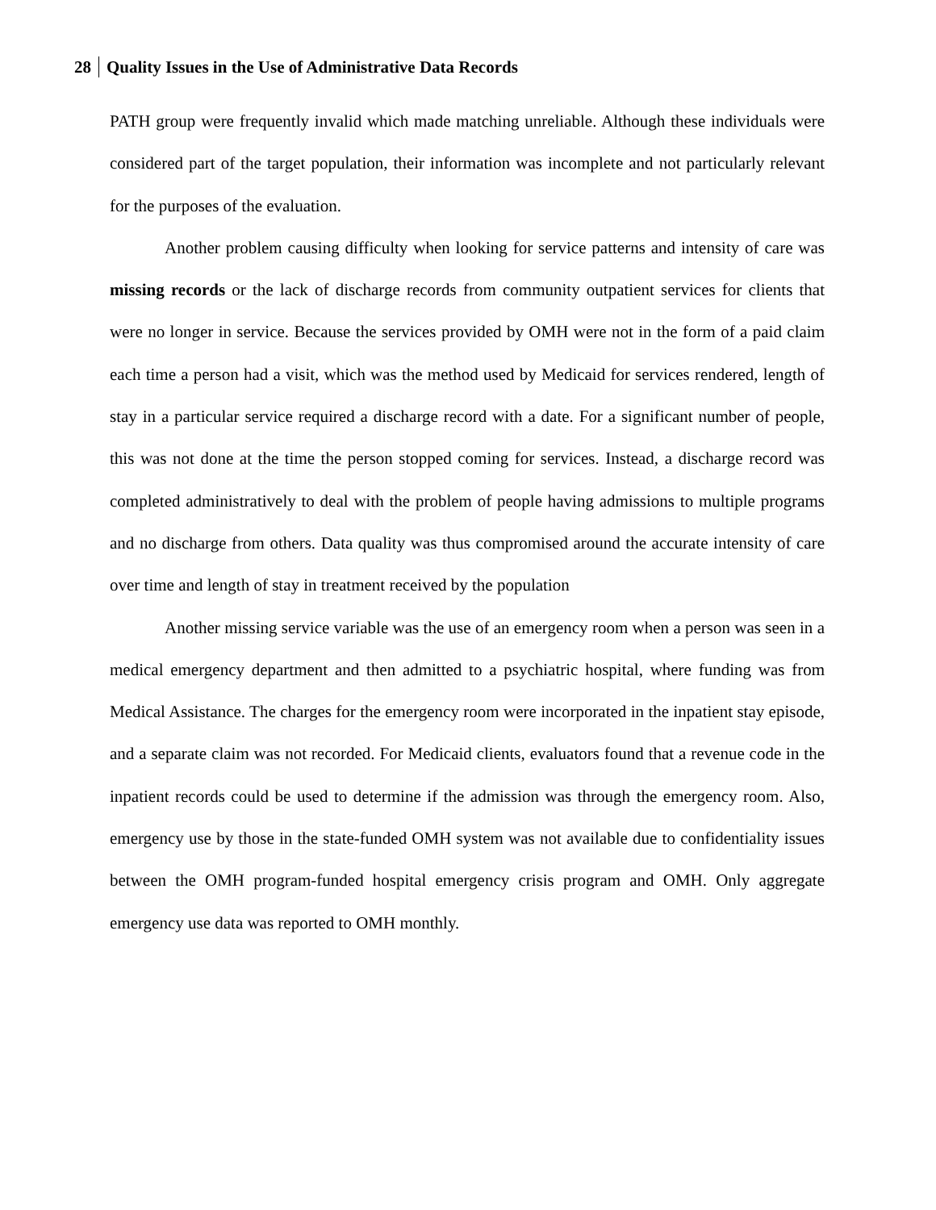28 Quality Issues in the Use of Administrative Data Records
PATH group were frequently invalid which made matching unreliable. Although these individuals were considered part of the target population, their information was incomplete and not particularly relevant for the purposes of the evaluation.
Another problem causing difficulty when looking for service patterns and intensity of care was missing records or the lack of discharge records from community outpatient services for clients that were no longer in service. Because the services provided by OMH were not in the form of a paid claim each time a person had a visit, which was the method used by Medicaid for services rendered, length of stay in a particular service required a discharge record with a date. For a significant number of people, this was not done at the time the person stopped coming for services. Instead, a discharge record was completed administratively to deal with the problem of people having admissions to multiple programs and no discharge from others. Data quality was thus compromised around the accurate intensity of care over time and length of stay in treatment received by the population
Another missing service variable was the use of an emergency room when a person was seen in a medical emergency department and then admitted to a psychiatric hospital, where funding was from Medical Assistance. The charges for the emergency room were incorporated in the inpatient stay episode, and a separate claim was not recorded. For Medicaid clients, evaluators found that a revenue code in the inpatient records could be used to determine if the admission was through the emergency room. Also, emergency use by those in the state-funded OMH system was not available due to confidentiality issues between the OMH program-funded hospital emergency crisis program and OMH. Only aggregate emergency use data was reported to OMH monthly.